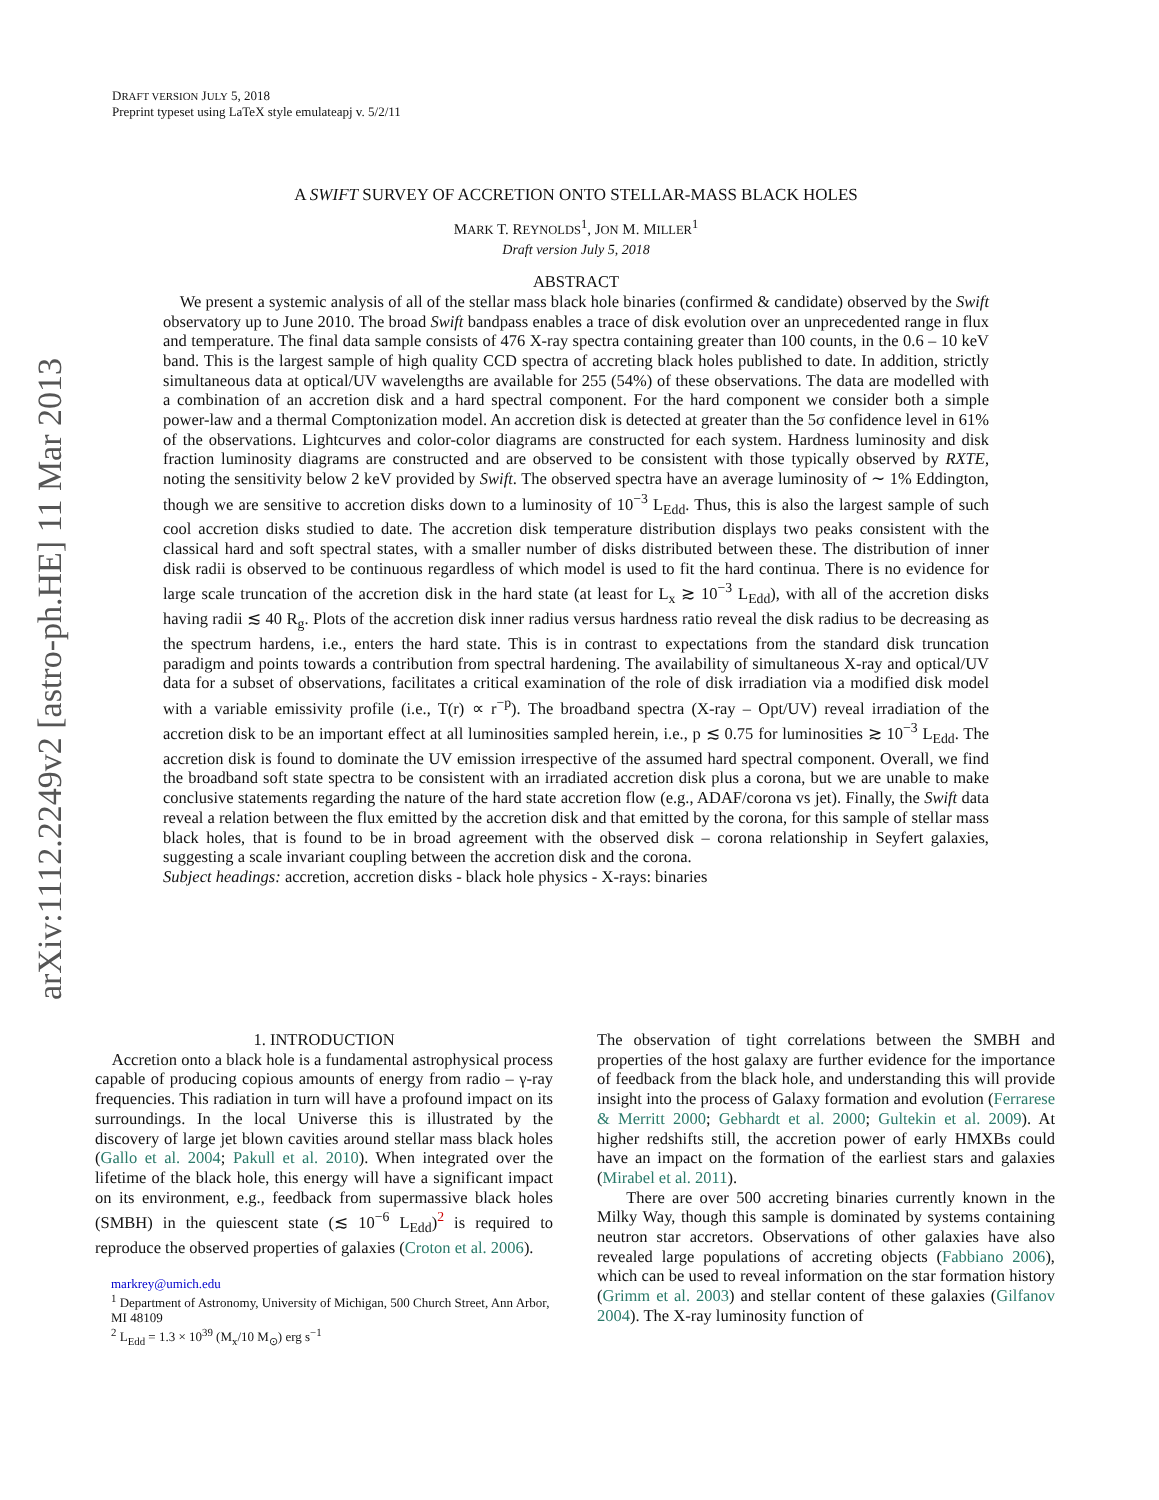arXiv:1112.2249v2 [astro-ph.HE] 11 Mar 2013
DRAFT VERSION JULY 5, 2018
Preprint typeset using LaTeX style emulateapj v. 5/2/11
A SWIFT SURVEY OF ACCRETION ONTO STELLAR-MASS BLACK HOLES
MARK T. REYNOLDS<sup>1</sup>, JON M. MILLER<sup>1</sup>
Draft version July 5, 2018
ABSTRACT
We present a systemic analysis of all of the stellar mass black hole binaries (confirmed & candidate) observed by the Swift observatory up to June 2010. The broad Swift bandpass enables a trace of disk evolution over an unprecedented range in flux and temperature. The final data sample consists of 476 X-ray spectra containing greater than 100 counts, in the 0.6 – 10 keV band. This is the largest sample of high quality CCD spectra of accreting black holes published to date. In addition, strictly simultaneous data at optical/UV wavelengths are available for 255 (54%) of these observations. The data are modelled with a combination of an accretion disk and a hard spectral component. For the hard component we consider both a simple power-law and a thermal Comptonization model. An accretion disk is detected at greater than the 5σ confidence level in 61% of the observations. Lightcurves and color-color diagrams are constructed for each system. Hardness luminosity and disk fraction luminosity diagrams are constructed and are observed to be consistent with those typically observed by RXTE, noting the sensitivity below 2 keV provided by Swift. The observed spectra have an average luminosity of ∼ 1% Eddington, though we are sensitive to accretion disks down to a luminosity of 10<sup>−3</sup> L<sub>Edd</sub>. Thus, this is also the largest sample of such cool accretion disks studied to date. The accretion disk temperature distribution displays two peaks consistent with the classical hard and soft spectral states, with a smaller number of disks distributed between these. The distribution of inner disk radii is observed to be continuous regardless of which model is used to fit the hard continua. There is no evidence for large scale truncation of the accretion disk in the hard state (at least for L<sub>x</sub> ≳ 10<sup>−3</sup> L<sub>Edd</sub>), with all of the accretion disks having radii ≲ 40 R<sub>g</sub>. Plots of the accretion disk inner radius versus hardness ratio reveal the disk radius to be decreasing as the spectrum hardens, i.e., enters the hard state. This is in contrast to expectations from the standard disk truncation paradigm and points towards a contribution from spectral hardening. The availability of simultaneous X-ray and optical/UV data for a subset of observations, facilitates a critical examination of the role of disk irradiation via a modified disk model with a variable emissivity profile (i.e., T(r) ∝ r<sup>−p</sup>). The broadband spectra (X-ray – Opt/UV) reveal irradiation of the accretion disk to be an important effect at all luminosities sampled herein, i.e., p ≲ 0.75 for luminosities ≳ 10<sup>−3</sup> L<sub>Edd</sub>. The accretion disk is found to dominate the UV emission irrespective of the assumed hard spectral component. Overall, we find the broadband soft state spectra to be consistent with an irradiated accretion disk plus a corona, but we are unable to make conclusive statements regarding the nature of the hard state accretion flow (e.g., ADAF/corona vs jet). Finally, the Swift data reveal a relation between the flux emitted by the accretion disk and that emitted by the corona, for this sample of stellar mass black holes, that is found to be in broad agreement with the observed disk – corona relationship in Seyfert galaxies, suggesting a scale invariant coupling between the accretion disk and the corona.
Subject headings: accretion, accretion disks - black hole physics - X-rays: binaries
1. INTRODUCTION
Accretion onto a black hole is a fundamental astrophysical process capable of producing copious amounts of energy from radio – γ-ray frequencies. This radiation in turn will have a profound impact on its surroundings. In the local Universe this is illustrated by the discovery of large jet blown cavities around stellar mass black holes (Gallo et al. 2004; Pakull et al. 2010). When integrated over the lifetime of the black hole, this energy will have a significant impact on its environment, e.g., feedback from supermassive black holes (SMBH) in the quiescent state (≲ 10<sup>−6</sup> L<sub>Edd</sub>)<sup>2</sup> is required to reproduce the observed properties of galaxies (Croton et al. 2006).
markrey@umich.edu
<sup>1</sup> Department of Astronomy, University of Michigan, 500 Church Street, Ann Arbor, MI 48109
<sup>2</sup> L<sub>Edd</sub> = 1.3 × 10<sup>39</sup> (M<sub>x</sub>/10 M<sub>⊙</sub>) erg s<sup>−1</sup>
The observation of tight correlations between the SMBH and properties of the host galaxy are further evidence for the importance of feedback from the black hole, and understanding this will provide insight into the process of Galaxy formation and evolution (Ferrarese & Merritt 2000; Gebhardt et al. 2000; Gultekin et al. 2009). At higher redshifts still, the accretion power of early HMXBs could have an impact on the formation of the earliest stars and galaxies (Mirabel et al. 2011).
There are over 500 accreting binaries currently known in the Milky Way, though this sample is dominated by systems containing neutron star accretors. Observations of other galaxies have also revealed large populations of accreting objects (Fabbiano 2006), which can be used to reveal information on the star formation history (Grimm et al. 2003) and stellar content of these galaxies (Gilfanov 2004). The X-ray luminosity function of